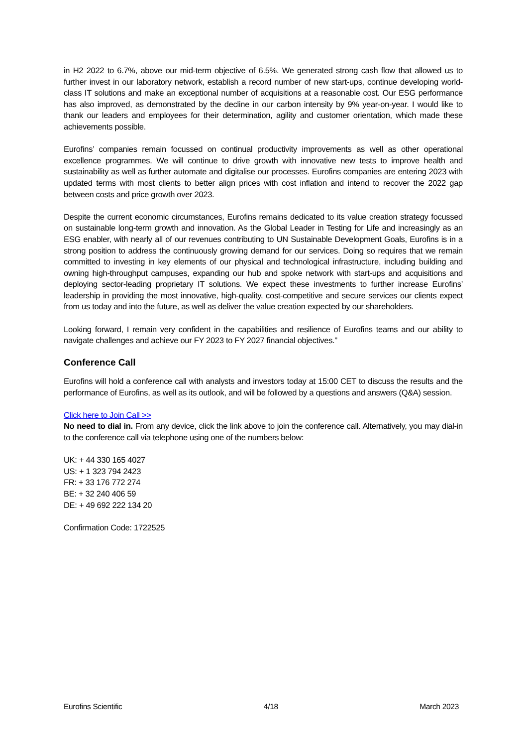in H2 2022 to 6.7%, above our mid-term objective of 6.5%. We generated strong cash flow that allowed us to further invest in our laboratory network, establish a record number of new start-ups, continue developing world-class IT solutions and make an exceptional number of acquisitions at a reasonable cost. Our ESG performance has also improved, as demonstrated by the decline in our carbon intensity by 9% year-on-year. I would like to thank our leaders and employees for their determination, agility and customer orientation, which made these achievements possible.
Eurofins’ companies remain focussed on continual productivity improvements as well as other operational excellence programmes. We will continue to drive growth with innovative new tests to improve health and sustainability as well as further automate and digitalise our processes. Eurofins companies are entering 2023 with updated terms with most clients to better align prices with cost inflation and intend to recover the 2022 gap between costs and price growth over 2023.
Despite the current economic circumstances, Eurofins remains dedicated to its value creation strategy focussed on sustainable long-term growth and innovation. As the Global Leader in Testing for Life and increasingly as an ESG enabler, with nearly all of our revenues contributing to UN Sustainable Development Goals, Eurofins is in a strong position to address the continuously growing demand for our services. Doing so requires that we remain committed to investing in key elements of our physical and technological infrastructure, including building and owning high-throughput campuses, expanding our hub and spoke network with start-ups and acquisitions and deploying sector-leading proprietary IT solutions. We expect these investments to further increase Eurofins’ leadership in providing the most innovative, high-quality, cost-competitive and secure services our clients expect from us today and into the future, as well as deliver the value creation expected by our shareholders.
Looking forward, I remain very confident in the capabilities and resilience of Eurofins teams and our ability to navigate challenges and achieve our FY 2023 to FY 2027 financial objectives.”
Conference Call
Eurofins will hold a conference call with analysts and investors today at 15:00 CET to discuss the results and the performance of Eurofins, as well as its outlook, and will be followed by a questions and answers (Q&A) session.
Click here to Join Call >>
No need to dial in. From any device, click the link above to join the conference call. Alternatively, you may dial-in to the conference call via telephone using one of the numbers below:
UK: + 44 330 165 4027
US: + 1 323 794 2423
FR: + 33 176 772 274
BE: + 32 240 406 59
DE: + 49 692 222 134 20
Confirmation Code: 1722525
Eurofins Scientific 4/18 March 2023